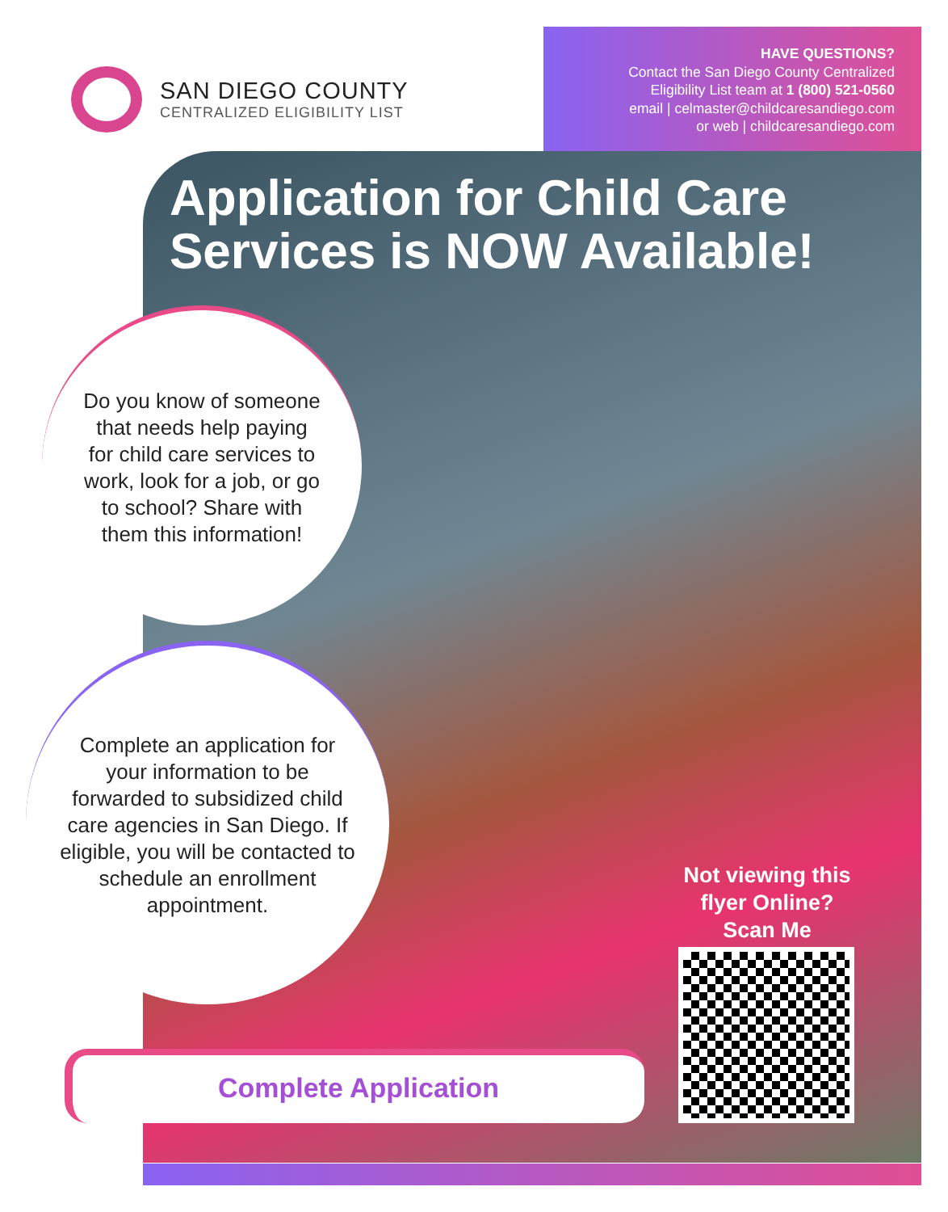SAN DIEGO COUNTY
CENTRALIZED ELIGIBILITY LIST
HAVE QUESTIONS?
Contact the San Diego County Centralized
Eligibility List team at 1 (800) 521-0560
email | celmaster@childcaresandiego.com
or web | childcaresandiego.com
Application for Child Care
Services is NOW Available!
Do you know of someone that needs help paying for child care services to work, look for a job, or go to school? Share with them this information!
Complete an application for your information to be forwarded to subsidized child care agencies in San Diego. If eligible, you will be contacted to schedule an enrollment appointment.
Not viewing this flyer Online? Scan Me
Complete Application